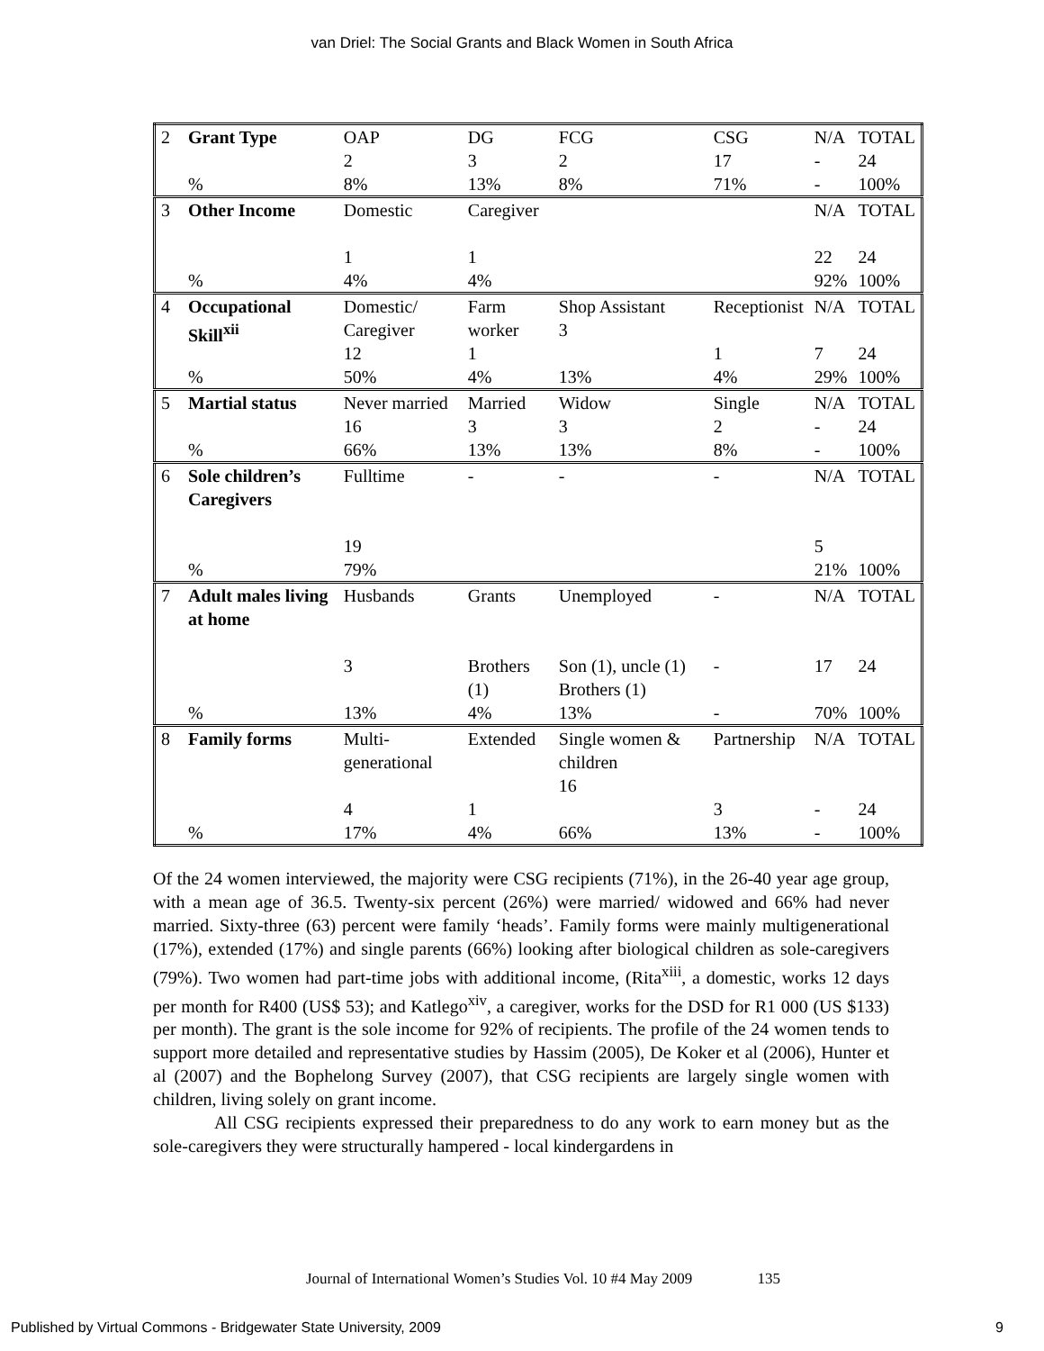van Driel: The Social Grants and Black Women in South Africa
| 2 | Grant Type | OAP 2 | DG 3 | FCG 2 | CSG 17 | N/A - | TOTAL 24 |
| | % | 8% | 13% | 8% | 71% | - | 100% |
| 3 | Other Income | Domestic 1 | Caregiver 1 | | | N/A 22 | TOTAL 24 |
| | % | 4% | 4% | | | 92% | 100% |
| 4 | Occupational Skill<sup>xii</sup> | Domestic/ Caregiver 12 | Farm worker 1 | Shop Assistant 3 | Receptionist 1 | N/A 7 | TOTAL 24 |
| | % | 50% | 4% | 13% | 4% | 29% | 100% |
| 5 | Martial status | Never married | Married | Widow | Single | N/A | TOTAL |
| | | 16 | 3 | 3 | 2 | - | 24 |
| | % | 66% | 13% | 13% | 8% | - | 100% |
| 6 | Sole children’s Caregivers | Fulltime 19 | - | - | - | N/A 5 | TOTAL |
| | % | 79% | | | | 21% | 100% |
| 7 | Adult males living at home | Husbands 3 | Grants Brothers (1) | Unemployed Son (1), uncle (1) Brothers (1) | - - | N/A 17 | TOTAL 24 |
| | % | 13% | 4% | 13% | - | 70% | 100% |
| 8 | Family forms | Multi-generational 4 | Extended 1 | Single women & children 16 | Partnership 3 | N/A - | TOTAL 24 |
| | % | 17% | 4% | 66% | 13% | - | 100% |
Of the 24 women interviewed, the majority were CSG recipients (71%), in the 26-40 year age group, with a mean age of 36.5. Twenty-six percent (26%) were married/ widowed and 66% had never married. Sixty-three (63) percent were family ‘heads’. Family forms were mainly multigenerational (17%), extended (17%) and single parents (66%) looking after biological children as sole-caregivers (79%). Two women had part-time jobs with additional income, (Rita<sup>xiii</sup>, a domestic, works 12 days per month for R400 (US$ 53); and Katlego<sup>xiv</sup>, a caregiver, works for the DSD for R1 000 (US $133) per month). The grant is the sole income for 92% of recipients. The profile of the 24 women tends to support more detailed and representative studies by Hassim (2005), De Koker et al (2006), Hunter et al (2007) and the Bophelong Survey (2007), that CSG recipients are largely single women with children, living solely on grant income.
All CSG recipients expressed their preparedness to do any work to earn money but as the sole-caregivers they were structurally hampered - local kindergardens in
Journal of International Women’s Studies Vol. 10 #4 May 2009 135
Published by Virtual Commons - Bridgewater State University, 2009 9